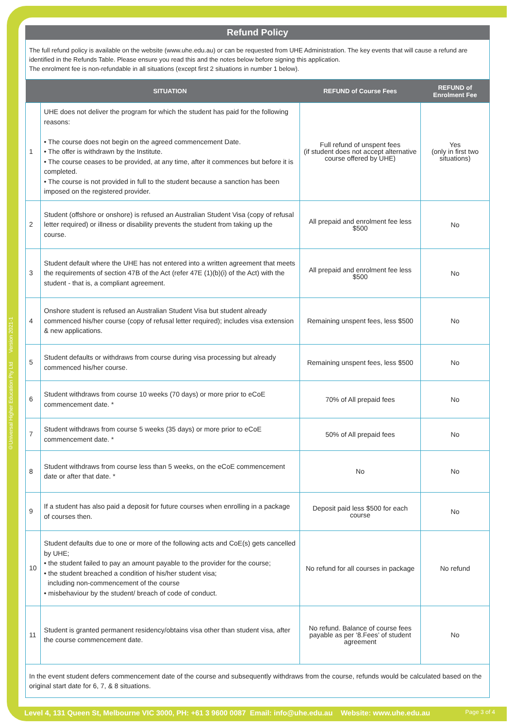©Universal Higher Education Pty Ltd Version 2021-1
Refund Policy
The full refund policy is available on the website (www.uhe.edu.au) or can be requested from UHE Administration. The key events that will cause a refund are identified in the Refunds Table. Please ensure you read this and the notes below before signing this application.
The enrolment fee is non-refundable in all situations (except first 2 situations in number 1 below).
| | SITUATION | REFUND of Course Fees | REFUND of Enrolment Fee |
| --- | --- | --- | --- |
| 1 | UHE does not deliver the program for which the student has paid for the following reasons: • The course does not begin on the agreed commencement Date. • The offer is withdrawn by the Institute. • The course ceases to be provided, at any time, after it commences but before it is completed. • The course is not provided in full to the student because a sanction has been imposed on the registered provider. | Full refund of unspent fees (if student does not accept alternative course offered by UHE) | Yes (only in first two situations) |
| 2 | Student (offshore or onshore) is refused an Australian Student Visa (copy of refusal letter required) or illness or disability prevents the student from taking up the course. | All prepaid and enrolment fee less $500 | No |
| 3 | Student default where the UHE has not entered into a written agreement that meets the requirements of section 47B of the Act (refer 47E (1)(b)(i) of the Act) with the student - that is, a compliant agreement. | All prepaid and enrolment fee less $500 | No |
| 4 | Onshore student is refused an Australian Student Visa but student already commenced his/her course (copy of refusal letter required); includes visa extension & new applications. | Remaining unspent fees, less $500 | No |
| 5 | Student defaults or withdraws from course during visa processing but already commenced his/her course. | Remaining unspent fees, less $500 | No |
| 6 | Student withdraws from course 10 weeks (70 days) or more prior to eCoE commencement date. * | 70% of All prepaid fees | No |
| 7 | Student withdraws from course 5 weeks (35 days) or more prior to eCoE commencement date. * | 50% of All prepaid fees | No |
| 8 | Student withdraws from course less than 5 weeks, on the eCoE commencement date or after that date. * | No | No |
| 9 | If a student has also paid a deposit for future courses when enrolling in a package of courses then. | Deposit paid less $500 for each course | No |
| 10 | Student defaults due to one or more of the following acts and CoE(s) gets cancelled by UHE; • the student failed to pay an amount payable to the provider for the course; • the student breached a condition of his/her student visa; including non-commencement of the course • misbehaviour by the student/ breach of code of conduct. | No refund for all courses in package | No refund |
| 11 | Student is granted permanent residency/obtains visa other than student visa, after the course commencement date. | No refund. Balance of course fees payable as per ‘8.Fees’ of student agreement | No |
In the event student defers commencement date of the course and subsequently withdraws from the course, refunds would be calculated based on the original start date for 6, 7, & 8 situations.
Level 4, 131 Queen St, Melbourne VIC 3000, PH: +61 3 9600 0087 Email: info@uhe.edu.au Website: www.uhe.edu.au Page 3 of 4